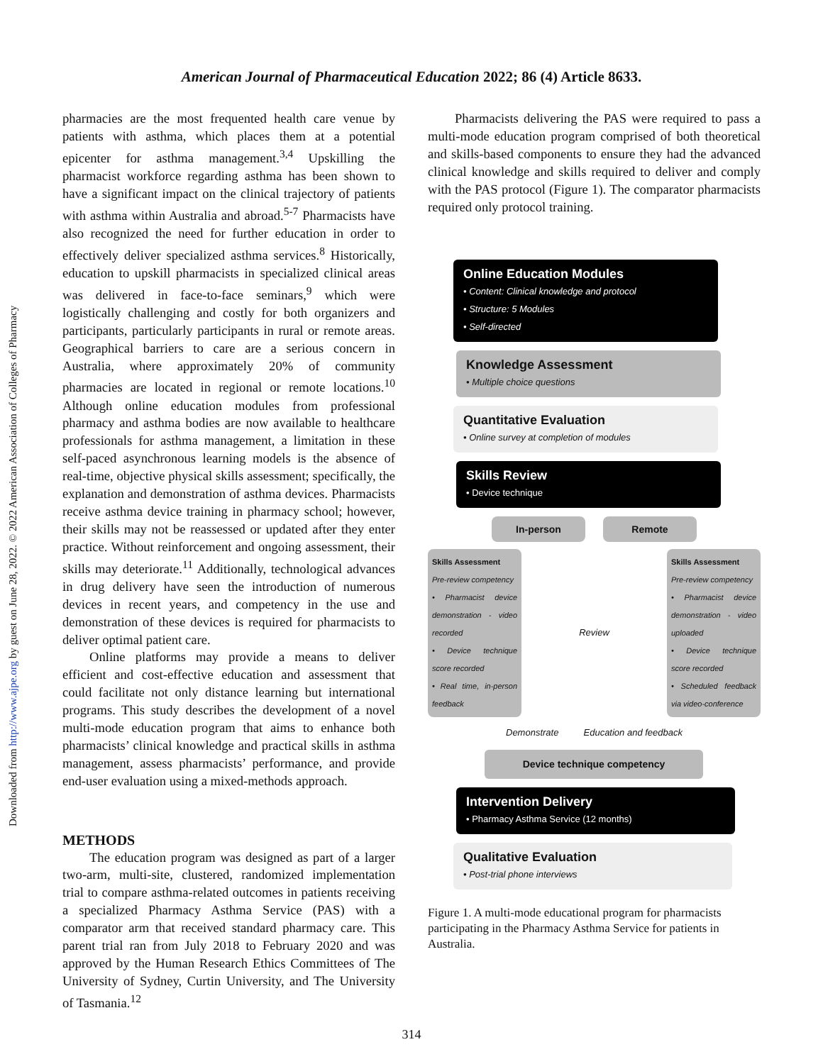American Journal of Pharmaceutical Education 2022; 86 (4) Article 8633.
Downloaded from http://www.ajpe.org by guest on June 28, 2022. © 2022 American Association of Colleges of Pharmacy
pharmacies are the most frequented health care venue by patients with asthma, which places them at a potential epicenter for asthma management.<sup>3,4</sup> Upskilling the pharmacist workforce regarding asthma has been shown to have a significant impact on the clinical trajectory of patients with asthma within Australia and abroad.<sup>5-7</sup> Pharmacists have also recognized the need for further education in order to effectively deliver specialized asthma services.<sup>8</sup> Historically, education to upskill pharmacists in specialized clinical areas was delivered in face-to-face seminars,<sup>9</sup> which were logistically challenging and costly for both organizers and participants, particularly participants in rural or remote areas. Geographical barriers to care are a serious concern in Australia, where approximately 20% of community pharmacies are located in regional or remote locations.<sup>10</sup> Although online education modules from professional pharmacy and asthma bodies are now available to healthcare professionals for asthma management, a limitation in these self-paced asynchronous learning models is the absence of real-time, objective physical skills assessment; specifically, the explanation and demonstration of asthma devices. Pharmacists receive asthma device training in pharmacy school; however, their skills may not be reassessed or updated after they enter practice. Without reinforcement and ongoing assessment, their skills may deteriorate.<sup>11</sup> Additionally, technological advances in drug delivery have seen the introduction of numerous devices in recent years, and competency in the use and demonstration of these devices is required for pharmacists to deliver optimal patient care.
Online platforms may provide a means to deliver efficient and cost-effective education and assessment that could facilitate not only distance learning but international programs. This study describes the development of a novel multi-mode education program that aims to enhance both pharmacists’ clinical knowledge and practical skills in asthma management, assess pharmacists’ performance, and provide end-user evaluation using a mixed-methods approach.
METHODS
The education program was designed as part of a larger two-arm, multi-site, clustered, randomized implementation trial to compare asthma-related outcomes in patients receiving a specialized Pharmacy Asthma Service (PAS) with a comparator arm that received standard pharmacy care. This parent trial ran from July 2018 to February 2020 and was approved by the Human Research Ethics Committees of The University of Sydney, Curtin University, and The University of Tasmania.<sup>12</sup>
Pharmacists delivering the PAS were required to pass a multi-mode education program comprised of both theoretical and skills-based components to ensure they had the advanced clinical knowledge and skills required to deliver and comply with the PAS protocol (Figure 1). The comparator pharmacists required only protocol training.
Online Education Modules
• Content: Clinical knowledge and protocol
• Structure: 5 Modules
• Self-directed
Knowledge Assessment
• Multiple choice questions
Quantitative Evaluation
• Online survey at completion of modules
Skills Review
• Device technique
In-person Remote
Skills Assessment
Pre-review competency
• Pharmacist device demonstration - video recorded
• Device technique score recorded
• Real time, in-person feedback
Review
Skills Assessment
Pre-review competency
• Pharmacist device demonstration - video uploaded
• Device technique score recorded
• Scheduled feedback via video-conference
Demonstrate Education and feedback
Device technique competency
Intervention Delivery
• Pharmacy Asthma Service (12 months)
Qualitative Evaluation
• Post-trial phone interviews
Figure 1. A multi-mode educational program for pharmacists participating in the Pharmacy Asthma Service for patients in Australia.
314